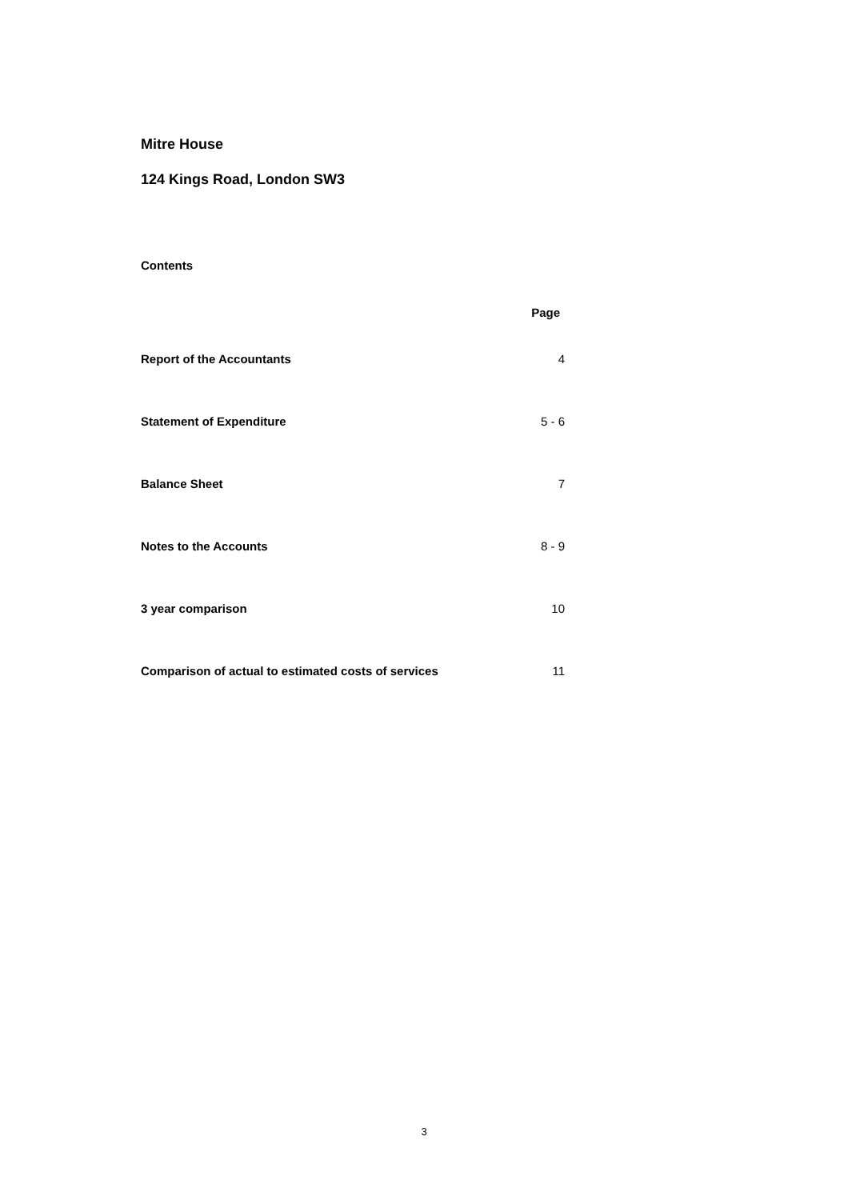Mitre House
124 Kings Road, London SW3
Contents
Page
Report of the Accountants 4
Statement of Expenditure 5 - 6
Balance Sheet 7
Notes to the Accounts 8 - 9
3 year comparison 10
Comparison of actual to estimated costs of services 11
3